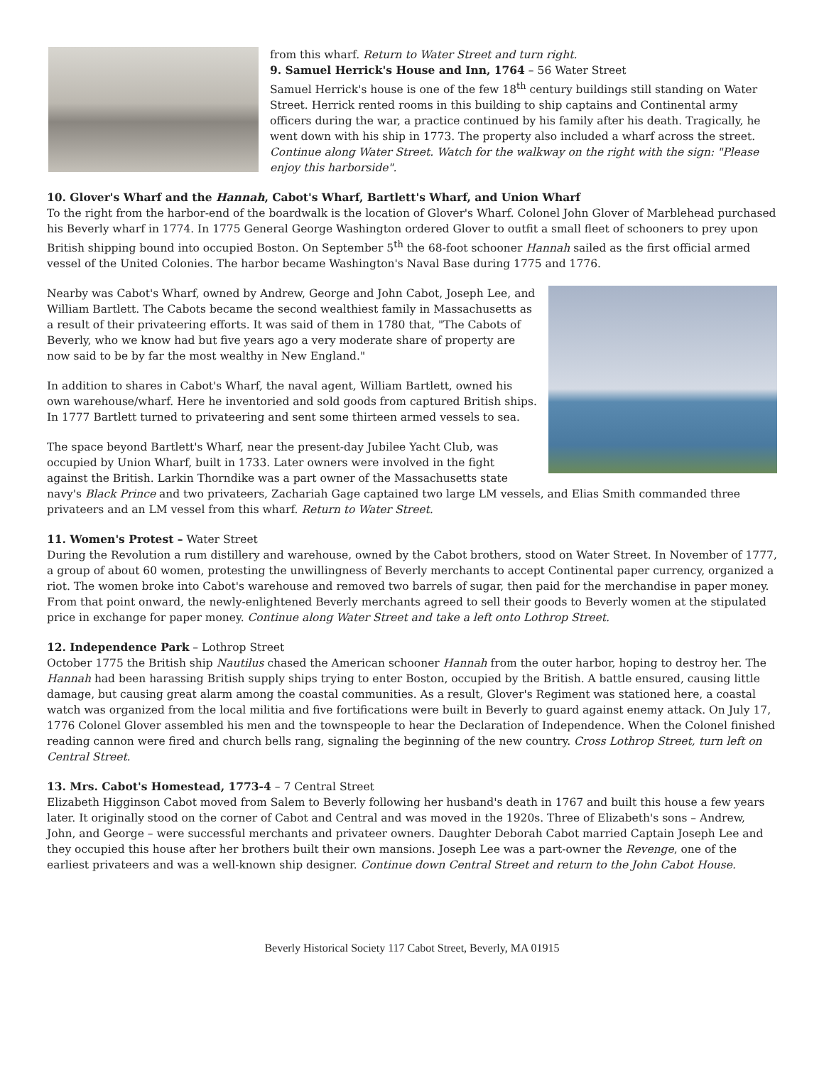from this wharf. Return to Water Street and turn right.
9. Samuel Herrick's House and Inn, 1764 – 56 Water Street
Samuel Herrick's house is one of the few 18<sup>th</sup> century buildings still standing on Water Street. Herrick rented rooms in this building to ship captains and Continental army officers during the war, a practice continued by his family after his death. Tragically, he went down with his ship in 1773. The property also included a wharf across the street. Continue along Water Street. Watch for the walkway on the right with the sign: "Please enjoy this harborside".
10. Glover's Wharf and the Hannah, Cabot's Wharf, Bartlett's Wharf, and Union Wharf
To the right from the harbor-end of the boardwalk is the location of Glover's Wharf. Colonel John Glover of Marblehead purchased his Beverly wharf in 1774. In 1775 General George Washington ordered Glover to outfit a small fleet of schooners to prey upon British shipping bound into occupied Boston. On September 5<sup>th</sup> the 68-foot schooner Hannah sailed as the first official armed vessel of the United Colonies. The harbor became Washington's Naval Base during 1775 and 1776.
Nearby was Cabot's Wharf, owned by Andrew, George and John Cabot, Joseph Lee, and William Bartlett. The Cabots became the second wealthiest family in Massachusetts as a result of their privateering efforts. It was said of them in 1780 that, "The Cabots of Beverly, who we know had but five years ago a very moderate share of property are now said to be by far the most wealthy in New England."
In addition to shares in Cabot's Wharf, the naval agent, William Bartlett, owned his own warehouse/wharf. Here he inventoried and sold goods from captured British ships. In 1777 Bartlett turned to privateering and sent some thirteen armed vessels to sea.
The space beyond Bartlett's Wharf, near the present-day Jubilee Yacht Club, was occupied by Union Wharf, built in 1733. Later owners were involved in the fight against the British. Larkin Thorndike was a part owner of the Massachusetts state navy's Black Prince and two privateers, Zachariah Gage captained two large LM vessels, and Elias Smith commanded three privateers and an LM vessel from this wharf. Return to Water Street.
11. Women's Protest – Water Street
During the Revolution a rum distillery and warehouse, owned by the Cabot brothers, stood on Water Street. In November of 1777, a group of about 60 women, protesting the unwillingness of Beverly merchants to accept Continental paper currency, organized a riot. The women broke into Cabot's warehouse and removed two barrels of sugar, then paid for the merchandise in paper money. From that point onward, the newly-enlightened Beverly merchants agreed to sell their goods to Beverly women at the stipulated price in exchange for paper money. Continue along Water Street and take a left onto Lothrop Street.
12. Independence Park – Lothrop Street
October 1775 the British ship Nautilus chased the American schooner Hannah from the outer harbor, hoping to destroy her. The Hannah had been harassing British supply ships trying to enter Boston, occupied by the British. A battle ensured, causing little damage, but causing great alarm among the coastal communities. As a result, Glover's Regiment was stationed here, a coastal watch was organized from the local militia and five fortifications were built in Beverly to guard against enemy attack. On July 17, 1776 Colonel Glover assembled his men and the townspeople to hear the Declaration of Independence. When the Colonel finished reading cannon were fired and church bells rang, signaling the beginning of the new country. Cross Lothrop Street, turn left on Central Street.
13. Mrs. Cabot's Homestead, 1773-4 – 7 Central Street
Elizabeth Higginson Cabot moved from Salem to Beverly following her husband's death in 1767 and built this house a few years later. It originally stood on the corner of Cabot and Central and was moved in the 1920s. Three of Elizabeth's sons – Andrew, John, and George – were successful merchants and privateer owners. Daughter Deborah Cabot married Captain Joseph Lee and they occupied this house after her brothers built their own mansions. Joseph Lee was a part-owner the Revenge, one of the earliest privateers and was a well-known ship designer. Continue down Central Street and return to the John Cabot House.
Beverly Historical Society 117 Cabot Street, Beverly, MA 01915